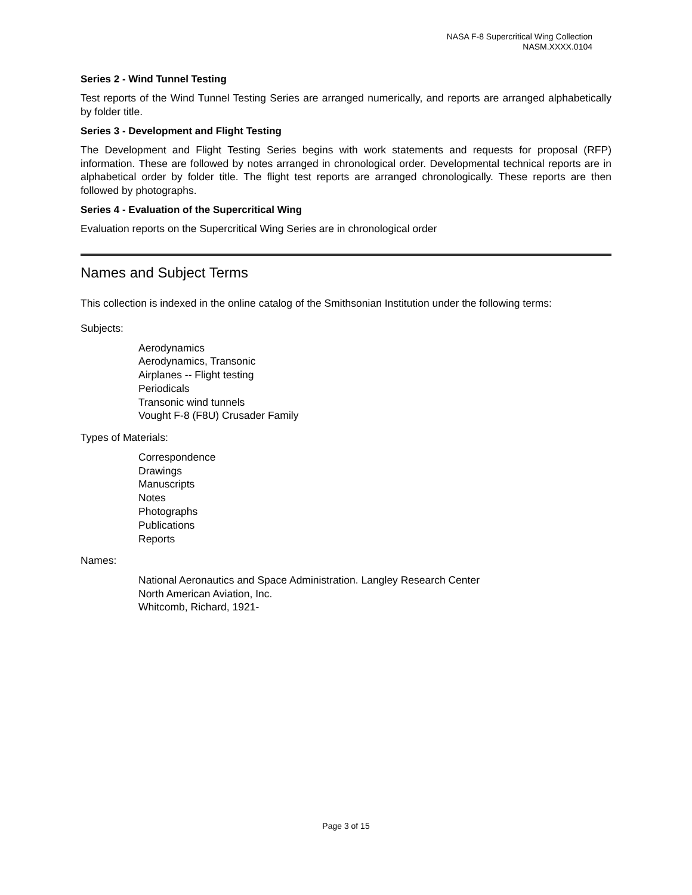NASA F-8 Supercritical Wing Collection
NASM.XXXX.0104
Series 2 - Wind Tunnel Testing
Test reports of the Wind Tunnel Testing Series are arranged numerically, and reports are arranged alphabetically by folder title.
Series 3 - Development and Flight Testing
The Development and Flight Testing Series begins with work statements and requests for proposal (RFP) information. These are followed by notes arranged in chronological order. Developmental technical reports are in alphabetical order by folder title. The flight test reports are arranged chronologically. These reports are then followed by photographs.
Series 4 - Evaluation of the Supercritical Wing
Evaluation reports on the Supercritical Wing Series are in chronological order
Names and Subject Terms
This collection is indexed in the online catalog of the Smithsonian Institution under the following terms:
Subjects:
Aerodynamics
Aerodynamics, Transonic
Airplanes -- Flight testing
Periodicals
Transonic wind tunnels
Vought F-8 (F8U) Crusader Family
Types of Materials:
Correspondence
Drawings
Manuscripts
Notes
Photographs
Publications
Reports
Names:
National Aeronautics and Space Administration. Langley Research Center
North American Aviation, Inc.
Whitcomb, Richard, 1921-
Page 3 of 15